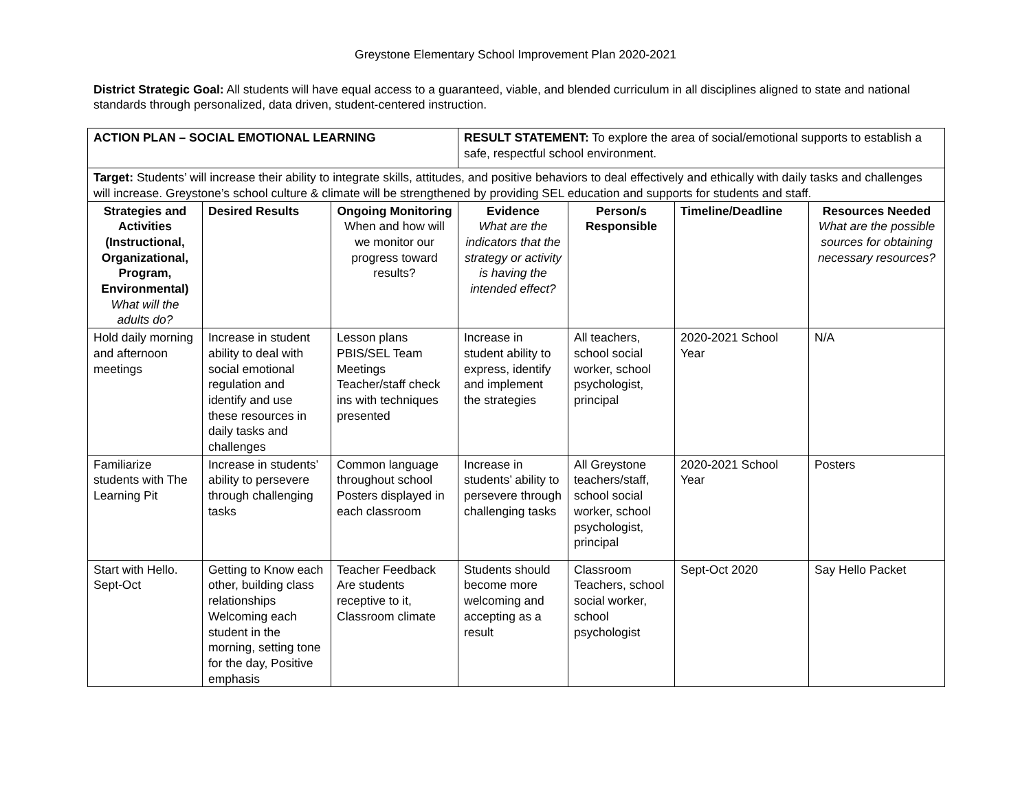Greystone Elementary School Improvement Plan 2020-2021
District Strategic Goal: All students will have equal access to a guaranteed, viable, and blended curriculum in all disciplines aligned to state and national standards through personalized, data driven, student-centered instruction.
| ACTION PLAN – SOCIAL EMOTIONAL LEARNING | | | RESULT STATEMENT: To explore the area of social/emotional supports to establish a safe, respectful school environment. | | | |
| Target: Students’ will increase their ability to integrate skills, attitudes, and positive behaviors to deal effectively and ethically with daily tasks and challenges will increase. Greystone’s school culture & climate will be strengthened by providing SEL education and supports for students and staff. | | | | | | |
| Strategies and Activities (Instructional, Organizational, Program, Environmental) What will the adults do? | Desired Results | Ongoing Monitoring When and how will we monitor our progress toward results? | Evidence What are the indicators that the strategy or activity is having the intended effect? | Person/s Responsible | Timeline/Deadline | Resources Needed What are the possible sources for obtaining necessary resources? |
| Hold daily morning and afternoon meetings | Increase in student ability to deal with social emotional regulation and identify and use these resources in daily tasks and challenges | Lesson plans PBIS/SEL Team Meetings Teacher/staff check ins with techniques presented | Increase in student ability to express, identify and implement the strategies | All teachers, school social worker, school psychologist, principal | 2020-2021 School Year | N/A |
| Familiarize students with The Learning Pit | Increase in students’ ability to persevere through challenging tasks | Common language throughout school Posters displayed in each classroom | Increase in students’ ability to persevere through challenging tasks | All Greystone teachers/staff, school social worker, school psychologist, principal | 2020-2021 School Year | Posters |
| Start with Hello. Sept-Oct | Getting to Know each other, building class relationships Welcoming each student in the morning, setting tone for the day, Positive emphasis | Teacher Feedback Are students receptive to it, Classroom climate | Students should become more welcoming and accepting as a result | Classroom Teachers, school social worker, school psychologist | Sept-Oct 2020 | Say Hello Packet |